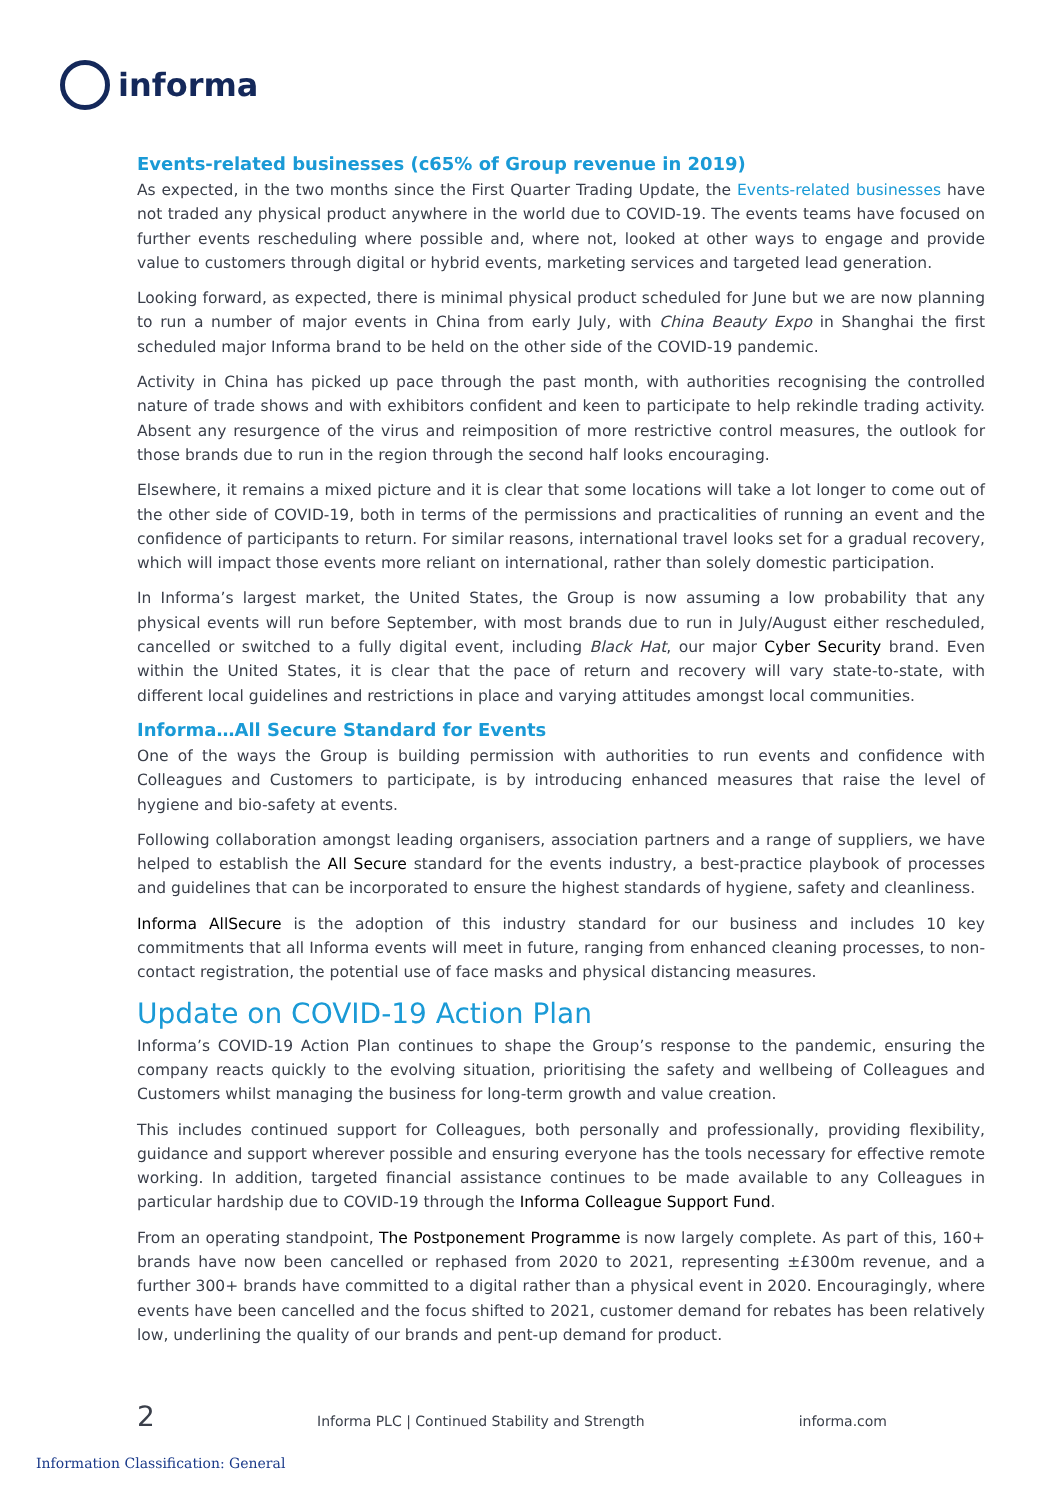informa
Events-related businesses (c65% of Group revenue in 2019)
As expected, in the two months since the First Quarter Trading Update, the Events-related businesses have not traded any physical product anywhere in the world due to COVID-19. The events teams have focused on further events rescheduling where possible and, where not, looked at other ways to engage and provide value to customers through digital or hybrid events, marketing services and targeted lead generation.
Looking forward, as expected, there is minimal physical product scheduled for June but we are now planning to run a number of major events in China from early July, with China Beauty Expo in Shanghai the first scheduled major Informa brand to be held on the other side of the COVID-19 pandemic.
Activity in China has picked up pace through the past month, with authorities recognising the controlled nature of trade shows and with exhibitors confident and keen to participate to help rekindle trading activity. Absent any resurgence of the virus and reimposition of more restrictive control measures, the outlook for those brands due to run in the region through the second half looks encouraging.
Elsewhere, it remains a mixed picture and it is clear that some locations will take a lot longer to come out of the other side of COVID-19, both in terms of the permissions and practicalities of running an event and the confidence of participants to return. For similar reasons, international travel looks set for a gradual recovery, which will impact those events more reliant on international, rather than solely domestic participation.
In Informa’s largest market, the United States, the Group is now assuming a low probability that any physical events will run before September, with most brands due to run in July/August either rescheduled, cancelled or switched to a fully digital event, including Black Hat, our major Cyber Security brand. Even within the United States, it is clear that the pace of return and recovery will vary state-to-state, with different local guidelines and restrictions in place and varying attitudes amongst local communities.
Informa…All Secure Standard for Events
One of the ways the Group is building permission with authorities to run events and confidence with Colleagues and Customers to participate, is by introducing enhanced measures that raise the level of hygiene and bio-safety at events.
Following collaboration amongst leading organisers, association partners and a range of suppliers, we have helped to establish the All Secure standard for the events industry, a best-practice playbook of processes and guidelines that can be incorporated to ensure the highest standards of hygiene, safety and cleanliness.
Informa AllSecure is the adoption of this industry standard for our business and includes 10 key commitments that all Informa events will meet in future, ranging from enhanced cleaning processes, to non-contact registration, the potential use of face masks and physical distancing measures.
Update on COVID-19 Action Plan
Informa’s COVID-19 Action Plan continues to shape the Group’s response to the pandemic, ensuring the company reacts quickly to the evolving situation, prioritising the safety and wellbeing of Colleagues and Customers whilst managing the business for long-term growth and value creation.
This includes continued support for Colleagues, both personally and professionally, providing flexibility, guidance and support wherever possible and ensuring everyone has the tools necessary for effective remote working. In addition, targeted financial assistance continues to be made available to any Colleagues in particular hardship due to COVID-19 through the Informa Colleague Support Fund.
From an operating standpoint, The Postponement Programme is now largely complete. As part of this, 160+ brands have now been cancelled or rephased from 2020 to 2021, representing ±£300m revenue, and a further 300+ brands have committed to a digital rather than a physical event in 2020. Encouragingly, where events have been cancelled and the focus shifted to 2021, customer demand for rebates has been relatively low, underlining the quality of our brands and pent-up demand for product.
2 Informa PLC | Continued Stability and Strength informa.com
Information Classification: General